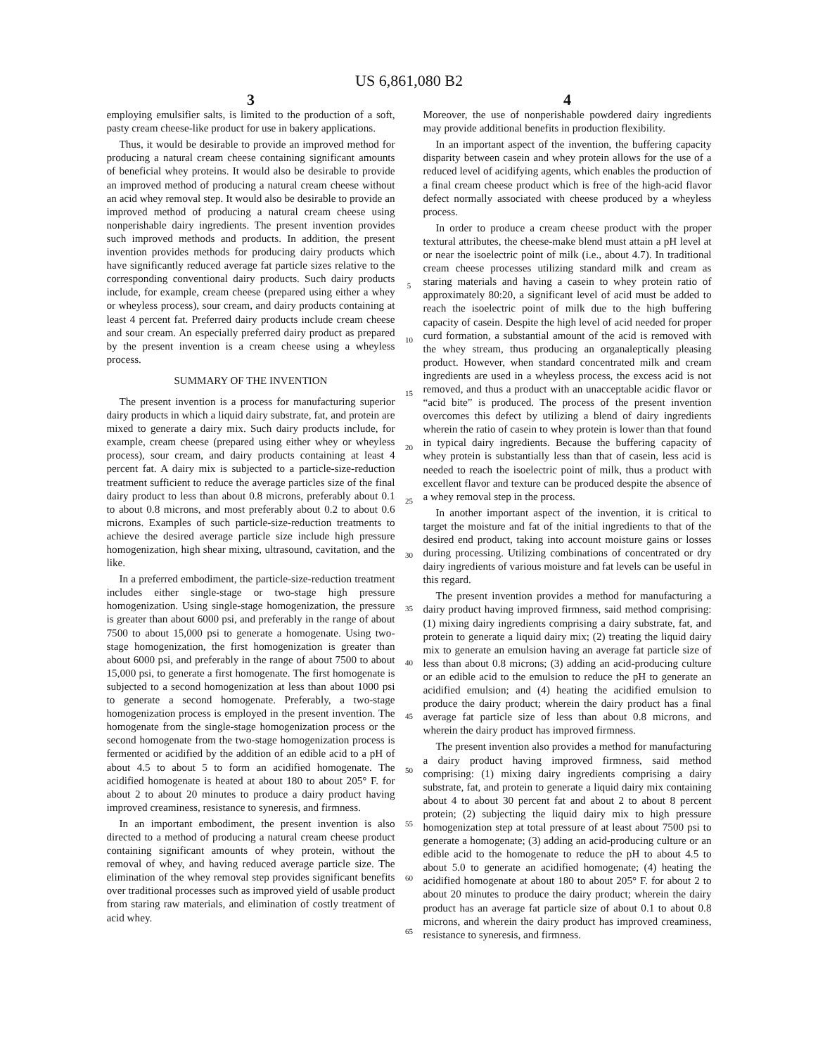US 6,861,080 B2
3
employing emulsifier salts, is limited to the production of a soft, pasty cream cheese-like product for use in bakery applications.
Thus, it would be desirable to provide an improved method for producing a natural cream cheese containing significant amounts of beneficial whey proteins. It would also be desirable to provide an improved method of producing a natural cream cheese without an acid whey removal step. It would also be desirable to provide an improved method of producing a natural cream cheese using nonperishable dairy ingredients. The present invention provides such improved methods and products. In addition, the present invention provides methods for producing dairy products which have significantly reduced average fat particle sizes relative to the corresponding conventional dairy products. Such dairy products include, for example, cream cheese (prepared using either a whey or wheyless process), sour cream, and dairy products containing at least 4 percent fat. Preferred dairy products include cream cheese and sour cream. An especially preferred dairy product as prepared by the present invention is a cream cheese using a wheyless process.
SUMMARY OF THE INVENTION
The present invention is a process for manufacturing superior dairy products in which a liquid dairy substrate, fat, and protein are mixed to generate a dairy mix. Such dairy products include, for example, cream cheese (prepared using either whey or wheyless process), sour cream, and dairy products containing at least 4 percent fat. A dairy mix is subjected to a particle-size-reduction treatment sufficient to reduce the average particles size of the final dairy product to less than about 0.8 microns, preferably about 0.1 to about 0.8 microns, and most preferably about 0.2 to about 0.6 microns. Examples of such particle-size-reduction treatments to achieve the desired average particle size include high pressure homogenization, high shear mixing, ultrasound, cavitation, and the like.
In a preferred embodiment, the particle-size-reduction treatment includes either single-stage or two-stage high pressure homogenization. Using single-stage homogenization, the pressure is greater than about 6000 psi, and preferably in the range of about 7500 to about 15,000 psi to generate a homogenate. Using two-stage homogenization, the first homogenization is greater than about 6000 psi, and preferably in the range of about 7500 to about 15,000 psi, to generate a first homogenate. The first homogenate is subjected to a second homogenization at less than about 1000 psi to generate a second homogenate. Preferably, a two-stage homogenization process is employed in the present invention. The homogenate from the single-stage homogenization process or the second homogenate from the two-stage homogenization process is fermented or acidified by the addition of an edible acid to a pH of about 4.5 to about 5 to form an acidified homogenate. The acidified homogenate is heated at about 180 to about 205° F. for about 2 to about 20 minutes to produce a dairy product having improved creaminess, resistance to syneresis, and firmness.
In an important embodiment, the present invention is also directed to a method of producing a natural cream cheese product containing significant amounts of whey protein, without the removal of whey, and having reduced average particle size. The elimination of the whey removal step provides significant benefits over traditional processes such as improved yield of usable product from staring raw materials, and elimination of costly treatment of acid whey.
5
10
15
20
25
30
35
40
45
50
55
60
65
4
Moreover, the use of nonperishable powdered dairy ingredients may provide additional benefits in production flexibility.
In an important aspect of the invention, the buffering capacity disparity between casein and whey protein allows for the use of a reduced level of acidifying agents, which enables the production of a final cream cheese product which is free of the high-acid flavor defect normally associated with cheese produced by a wheyless process.
In order to produce a cream cheese product with the proper textural attributes, the cheese-make blend must attain a pH level at or near the isoelectric point of milk (i.e., about 4.7). In traditional cream cheese processes utilizing standard milk and cream as staring materials and having a casein to whey protein ratio of approximately 80:20, a significant level of acid must be added to reach the isoelectric point of milk due to the high buffering capacity of casein. Despite the high level of acid needed for proper curd formation, a substantial amount of the acid is removed with the whey stream, thus producing an organaleptically pleasing product. However, when standard concentrated milk and cream ingredients are used in a wheyless process, the excess acid is not removed, and thus a product with an unacceptable acidic flavor or “acid bite” is produced. The process of the present invention overcomes this defect by utilizing a blend of dairy ingredients wherein the ratio of casein to whey protein is lower than that found in typical dairy ingredients. Because the buffering capacity of whey protein is substantially less than that of casein, less acid is needed to reach the isoelectric point of milk, thus a product with excellent flavor and texture can be produced despite the absence of a whey removal step in the process.
In another important aspect of the invention, it is critical to target the moisture and fat of the initial ingredients to that of the desired end product, taking into account moisture gains or losses during processing. Utilizing combinations of concentrated or dry dairy ingredients of various moisture and fat levels can be useful in this regard.
The present invention provides a method for manufacturing a dairy product having improved firmness, said method comprising: (1) mixing dairy ingredients comprising a dairy substrate, fat, and protein to generate a liquid dairy mix; (2) treating the liquid dairy mix to generate an emulsion having an average fat particle size of less than about 0.8 microns; (3) adding an acid-producing culture or an edible acid to the emulsion to reduce the pH to generate an acidified emulsion; and (4) heating the acidified emulsion to produce the dairy product; wherein the dairy product has a final average fat particle size of less than about 0.8 microns, and wherein the dairy product has improved firmness.
The present invention also provides a method for manufacturing a dairy product having improved firmness, said method comprising: (1) mixing dairy ingredients comprising a dairy substrate, fat, and protein to generate a liquid dairy mix containing about 4 to about 30 percent fat and about 2 to about 8 percent protein; (2) subjecting the liquid dairy mix to high pressure homogenization step at total pressure of at least about 7500 psi to generate a homogenate; (3) adding an acid-producing culture or an edible acid to the homogenate to reduce the pH to about 4.5 to about 5.0 to generate an acidified homogenate; (4) heating the acidified homogenate at about 180 to about 205° F. for about 2 to about 20 minutes to produce the dairy product; wherein the dairy product has an average fat particle size of about 0.1 to about 0.8 microns, and wherein the dairy product has improved creaminess, resistance to syneresis, and firmness.